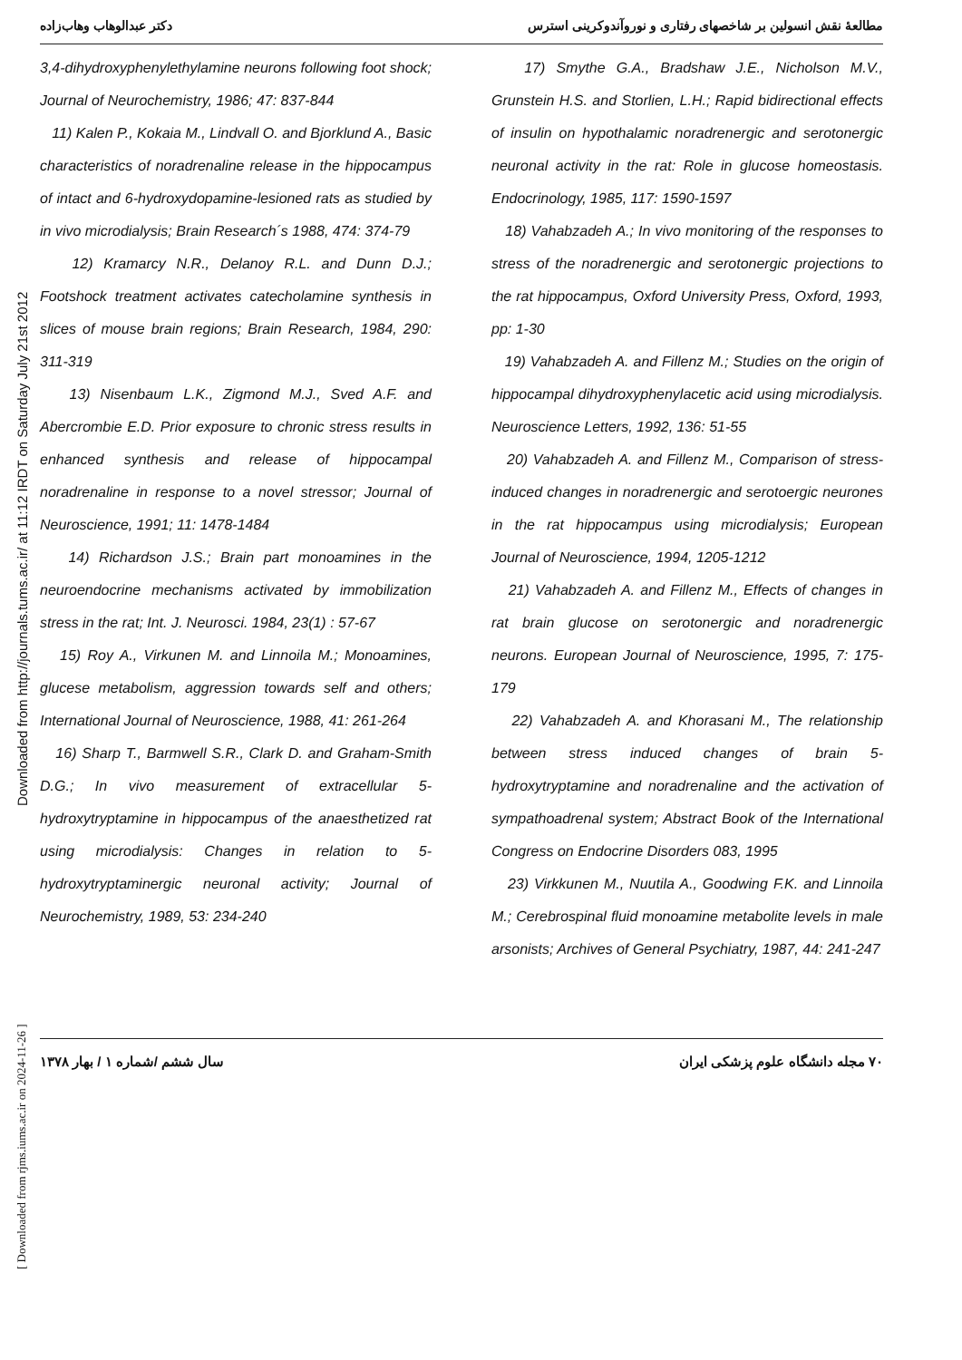Downloaded from http://journals.tums.ac.ir/ at 11:12 IRDT on Saturday July 21st 2012
[ Downloaded from rjms.iums.ac.ir on 2024-11-26 ]
دکتر عبدالوهاب وهاب‌زاده مطالعهٔ نقش انسولین بر شاخصهای رفتاری و نوروآندوکرینی استرس
3,4-dihydroxyphenylethylamine neurons following foot shock; Journal of Neurochemistry, 1986; 47: 837-844
11) Kalen P., Kokaia M., Lindvall O. and Bjorklund A., Basic characteristics of noradrenaline release in the hippocampus of intact and 6-hydroxydopamine-lesioned rats as studied by in vivo microdialysis; Brain Research´s 1988, 474: 374-79
12) Kramarcy N.R., Delanoy R.L. and Dunn D.J.; Footshock treatment activates catecholamine synthesis in slices of mouse brain regions; Brain Research, 1984, 290: 311-319
13) Nisenbaum L.K., Zigmond M.J., Sved A.F. and Abercrombie E.D. Prior exposure to chronic stress results in enhanced synthesis and release of hippocampal noradrenaline in response to a novel stressor; Journal of Neuroscience, 1991; 11: 1478-1484
14) Richardson J.S.; Brain part monoamines in the neuroendocrine mechanisms activated by immobilization stress in the rat; Int. J. Neurosci. 1984, 23(1) : 57-67
15) Roy A., Virkunen M. and Linnoila M.; Monoamines, glucese metabolism, aggression towards self and others; International Journal of Neuroscience, 1988, 41: 261-264
16) Sharp T., Barmwell S.R., Clark D. and Graham-Smith D.G.; In vivo measurement of extracellular 5-hydroxytryptamine in hippocampus of the anaesthetized rat using microdialysis: Changes in relation to 5-hydroxytryptaminergic neuronal activity; Journal of Neurochemistry, 1989, 53: 234-240
17) Smythe G.A., Bradshaw J.E., Nicholson M.V., Grunstein H.S. and Storlien, L.H.; Rapid bidirectional effects of insulin on hypothalamic noradrenergic and serotonergic neuronal activity in the rat: Role in glucose homeostasis. Endocrinology, 1985, 117: 1590-1597
18) Vahabzadeh A.; In vivo monitoring of the responses to stress of the noradrenergic and serotonergic projections to the rat hippocampus, Oxford University Press, Oxford, 1993, pp: 1-30
19) Vahabzadeh A. and Fillenz M.; Studies on the origin of hippocampal dihydroxyphenylacetic acid using microdialysis. Neuroscience Letters, 1992, 136: 51-55
20) Vahabzadeh A. and Fillenz M., Comparison of stress-induced changes in noradrenergic and serotoergic neurones in the rat hippocampus using microdialysis; European Journal of Neuroscience, 1994, 1205-1212
21) Vahabzadeh A. and Fillenz M., Effects of changes in rat brain glucose on serotonergic and noradrenergic neurons. European Journal of Neuroscience, 1995, 7: 175-179
22) Vahabzadeh A. and Khorasani M., The relationship between stress induced changes of brain 5-hydroxytryptamine and noradrenaline and the activation of sympathoadrenal system; Abstract Book of the International Congress on Endocrine Disorders 083, 1995
23) Virkkunen M., Nuutila A., Goodwing F.K. and Linnoila M.; Cerebrospinal fluid monoamine metabolite levels in male arsonists; Archives of General Psychiatry, 1987, 44: 241-247
سال ششم /شماره ۱ / بهار ۱۳۷۸ ۷۰ مجله دانشگاه علوم پزشکی ایران